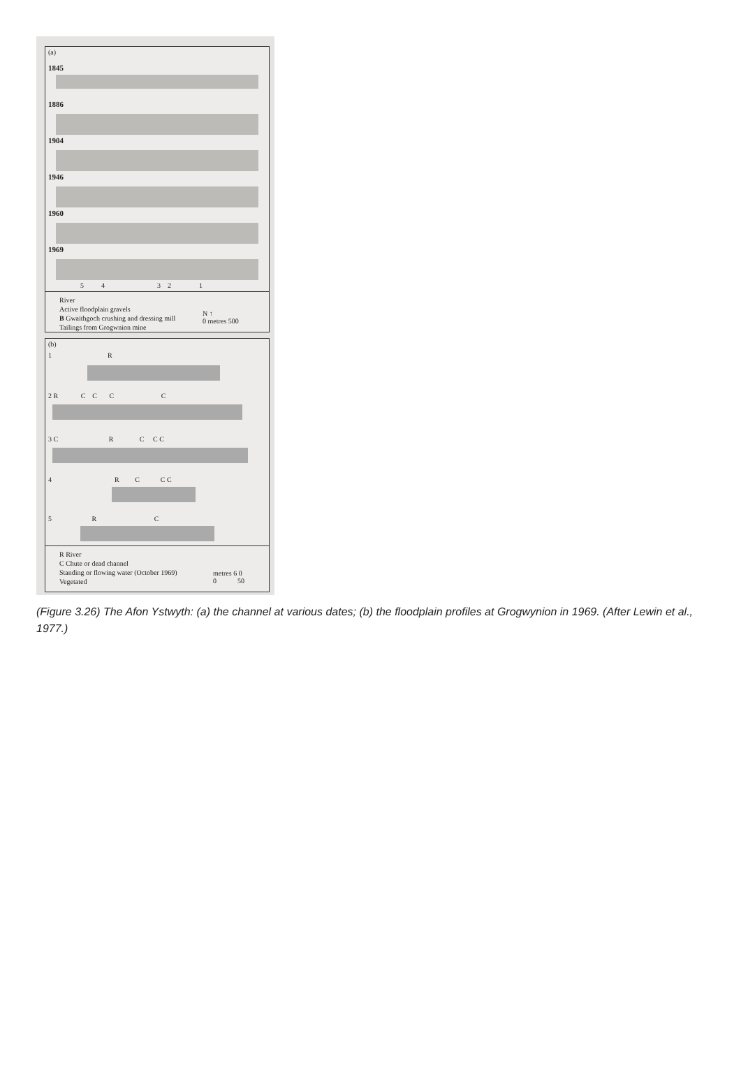(a)
1845
1886
1904
1946
1960
1969
5 4 3 2 1
River
Active floodplain gravels
B Gwaithgoch crushing and dressing mill
Tailings from Grogwnion mine
N ↑
0 metres 500
(b)
1 R
2 R C C C C
3 C R C C C
4 R C C C
5 R C
R River
C Chute or dead channel
Standing or flowing water (October 1969)
Vegetated
metres 6 0
0 50
(Figure 3.26) The Afon Ystwyth: (a) the channel at various dates; (b) the floodplain profiles at Grogwynion in 1969. (After Lewin et al., 1977.)